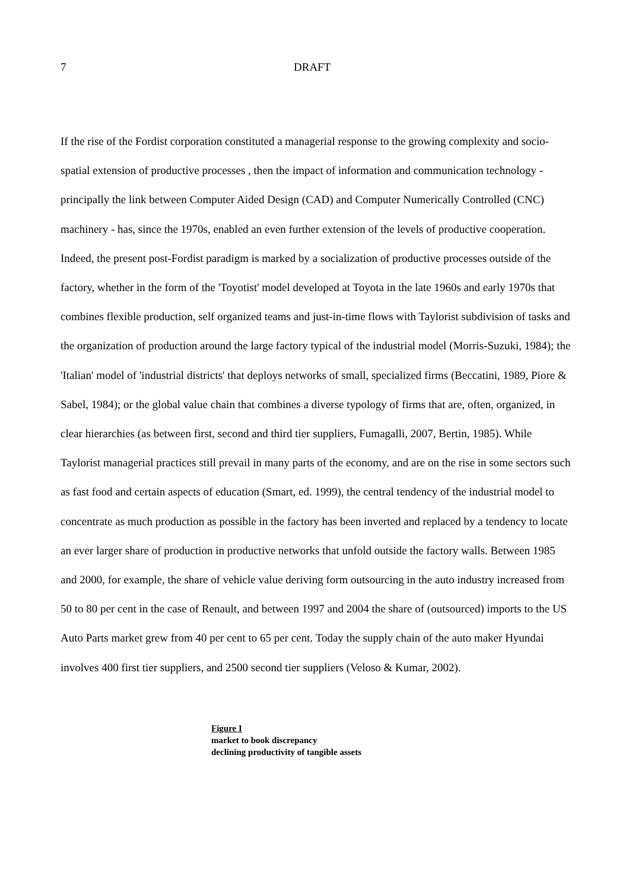7 DRAFT
If the rise of the Fordist corporation constituted a managerial response to the growing complexity and socio-spatial extension of productive processes , then the impact of information and communication technology - principally the link between Computer Aided Design (CAD) and Computer Numerically Controlled (CNC) machinery - has, since the 1970s, enabled an even further extension of the levels of productive cooperation. Indeed, the present post-Fordist paradigm is marked by a socialization of productive processes outside of the factory, whether in the form of the 'Toyotist' model developed at Toyota in the late 1960s and early 1970s that combines flexible production, self organized teams and just-in-time flows with Taylorist subdivision of tasks and the organization of production around the large factory typical of the industrial model (Morris-Suzuki, 1984); the 'Italian' model of 'industrial districts' that deploys networks of small, specialized firms (Beccatini, 1989, Piore & Sabel, 1984); or the global value chain that combines a diverse typology of firms that are, often, organized, in clear hierarchies (as between first, second and third tier suppliers, Fumagalli, 2007, Bertin, 1985). While Taylorist managerial practices still prevail in many parts of the economy, and are on the rise in some sectors such as fast food and certain aspects of education (Smart, ed. 1999), the central tendency of the industrial model to concentrate as much production as possible in the factory has been inverted and replaced by a tendency to locate an ever larger share of production in productive networks that unfold outside the factory walls. Between 1985 and 2000, for example, the share of vehicle value deriving form outsourcing in the auto industry increased from 50 to 80 per cent in the case of Renault, and between 1997 and 2004 the share of (outsourced) imports to the US Auto Parts market grew from 40 per cent to 65 per cent. Today the supply chain of the auto maker Hyundai involves 400 first tier suppliers, and 2500 second tier suppliers (Veloso & Kumar, 2002).
Figure I
market to book discrepancy
declining productivity of tangible assets